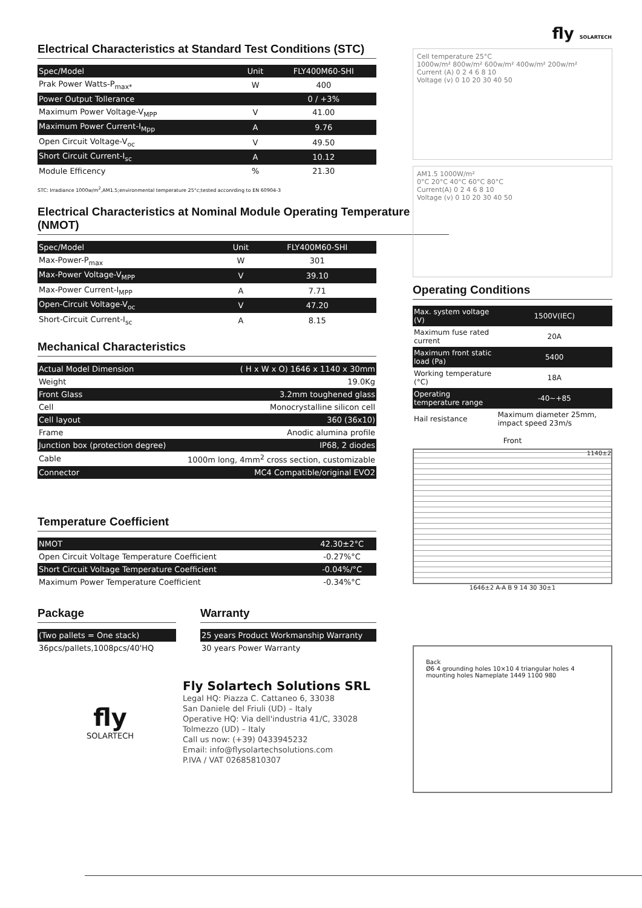fly SOLARTECH
Electrical Characteristics at Standard Test Conditions (STC)
| Spec/Model | Unit | FLY400M60-SHI |
| --- | --- | --- |
| Prak Power Watts-P<sub>max*</sub> | W | 400 |
| Power Output Tollerance | | 0 / +3% |
| Maximum Power Voltage-V<sub>MPP</sub> | V | 41.00 |
| Maximum Power Current-I<sub>Mpp</sub> | A | 9.76 |
| Open Circuit Voltage-V<sub>oc</sub> | V | 49.50 |
| Short Circuit Current-I<sub>sc</sub> | A | 10.12 |
| Module Efficency | % | 21.30 |
STC: Irradiance 1000w/m<sup>2</sup>,AM1.5;environmental temperature 25°c;tested acconrding to EN 60904-3
Electrical Characteristics at Nominal Module Operating Temperature (NMOT)
| Spec/Model | Unit | FLY400M60-SHI |
| --- | --- | --- |
| Max-Power-P<sub>max</sub> | W | 301 |
| Max-Power Voltage-V<sub>MPP</sub> | V | 39.10 |
| Max-Power Current-I<sub>MPP</sub> | A | 7.71 |
| Open-Circuit Voltage-V<sub>oc</sub> | V | 47.20 |
| Short-Circuit Current-I<sub>sc</sub> | A | 8.15 |
Mechanical Characteristics
| Actual Model Dimension | ( H x W x O) 1646 x 1140 x 30mm |
| Weight | 19.0Kg |
| Front Glass | 3.2mm toughened glass |
| Cell | Monocrystalline silicon cell |
| Cell layout | 360 (36x10) |
| Frame | Anodic alumina profile |
| Junction box (protection degree) | IP68, 2 diodes |
| Cable | 1000m long, 4mm<sup>2</sup> cross section, customizable |
| Connector | MC4 Compatible/original EVO2 |
Temperature Coefficient
| NMOT | 42.30±2°C |
| Open Circuit Voltage Temperature Coefficient | -0.27%°C |
| Short Circuit Voltage Temperature Coefficient | -0.04%/°C |
| Maximum Power Temperature Coefficient | -0.34%°C |
Package
| (Two pallets = One stack) |
| 36pcs/pallets,1008pcs/40'HQ |
Warranty
| 25 years Product Workmanship Warranty |
| 30 years Power Warranty |
fly
SOLARTECH
Fly Solartech Solutions SRL
Legal HQ: Piazza C. Cattaneo 6, 33038
San Daniele del Friuli (UD) – Italy
Operative HQ: Via dell'industria 41/C, 33028
Tolmezzo (UD) – Italy
Call us now: (+39) 0433945232
Email: info@flysolartechsolutions.com
P.IVA / VAT 02685810307
Cell temperature 25°C
1000w/m² 800w/m² 600w/m² 400w/m² 200w/m²
Current (A) 0 2 4 6 8 10
Voltage (v) 0 10 20 30 40 50
AM1.5 1000W/m²
0°C 20°C 40°C 60°C 80°C
Current(A) 0 2 4 6 8 10
Voltage (v) 0 10 20 30 40 50
Operating Conditions
| Max. system voltage (V) | 1500V(IEC) |
| Maximum fuse rated current | 20A |
| Maximum front static load (Pa) | 5400 |
| Working temperature (°C) | 18A |
| Operating temperature range | -40~+85 |
| Hail resistance | Maximum diameter 25mm, impact speed 23m/s |
Front
1140±2
1646±2 A-A B 9 14 30 30±1
Back
Ø6 4 grounding holes 10×10 4 triangular holes 4 mounting holes Nameplate 1449 1100 980